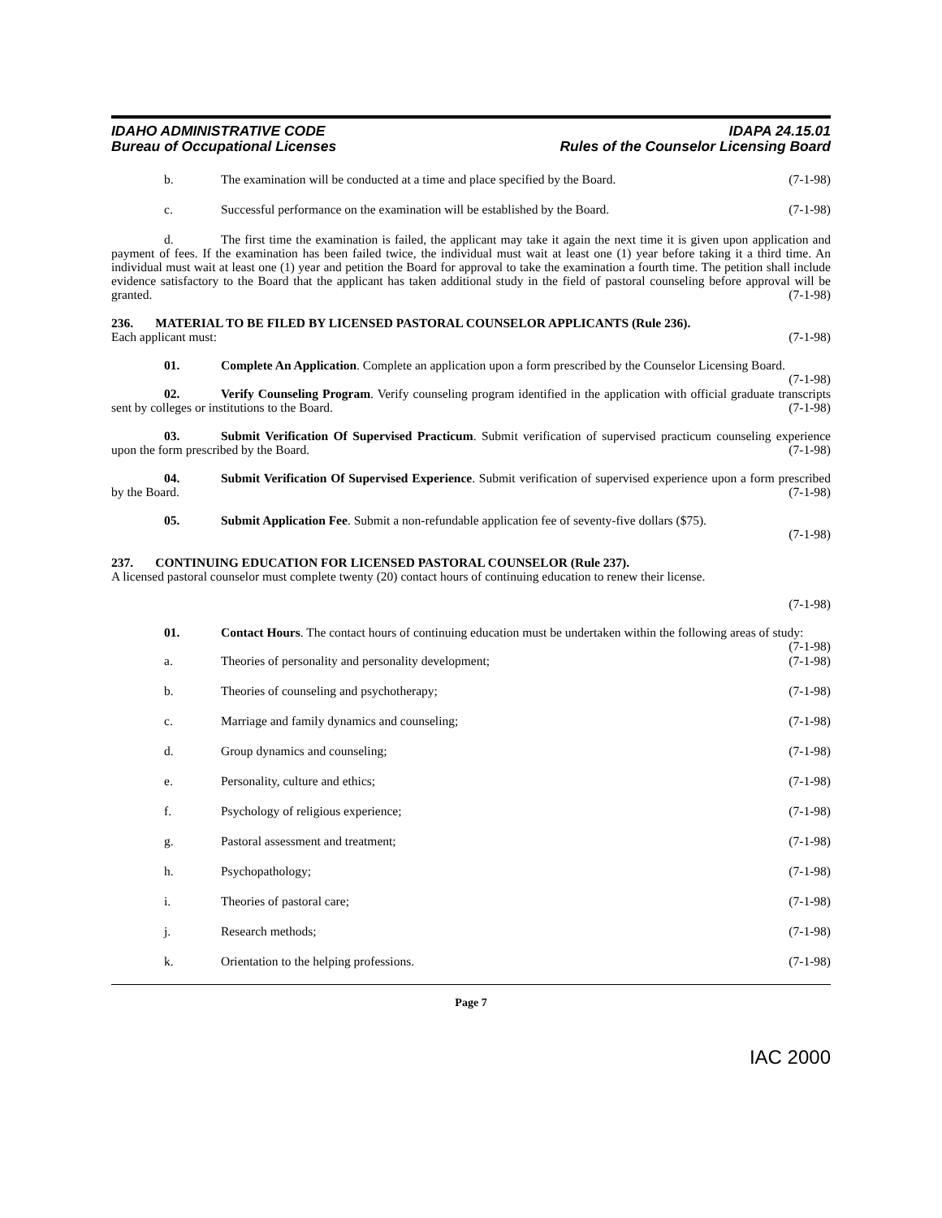IDAHO ADMINISTRATIVE CODE
Bureau of Occupational Licenses
IDAPA 24.15.01
Rules of the Counselor Licensing Board
b. The examination will be conducted at a time and place specified by the Board. (7-1-98)
c. Successful performance on the examination will be established by the Board. (7-1-98)
d. The first time the examination is failed, the applicant may take it again the next time it is given upon application and payment of fees. If the examination has been failed twice, the individual must wait at least one (1) year before taking it a third time. An individual must wait at least one (1) year and petition the Board for approval to take the examination a fourth time. The petition shall include evidence satisfactory to the Board that the applicant has taken additional study in the field of pastoral counseling before approval will be granted. (7-1-98)
236. MATERIAL TO BE FILED BY LICENSED PASTORAL COUNSELOR APPLICANTS (Rule 236).
Each applicant must: (7-1-98)
01. Complete An Application. Complete an application upon a form prescribed by the Counselor Licensing Board. (7-1-98)
02. Verify Counseling Program. Verify counseling program identified in the application with official graduate transcripts sent by colleges or institutions to the Board. (7-1-98)
03. Submit Verification Of Supervised Practicum. Submit verification of supervised practicum counseling experience upon the form prescribed by the Board. (7-1-98)
04. Submit Verification Of Supervised Experience. Submit verification of supervised experience upon a form prescribed by the Board. (7-1-98)
05. Submit Application Fee. Submit a non-refundable application fee of seventy-five dollars ($75).
(7-1-98)
237. CONTINUING EDUCATION FOR LICENSED PASTORAL COUNSELOR (Rule 237).
A licensed pastoral counselor must complete twenty (20) contact hours of continuing education to renew their license.
(7-1-98)
01. Contact Hours. The contact hours of continuing education must be undertaken within the following areas of study: (7-1-98)
a. Theories of personality and personality development; (7-1-98)
b. Theories of counseling and psychotherapy; (7-1-98)
c. Marriage and family dynamics and counseling; (7-1-98)
d. Group dynamics and counseling; (7-1-98)
e. Personality, culture and ethics; (7-1-98)
f. Psychology of religious experience; (7-1-98)
g. Pastoral assessment and treatment; (7-1-98)
h. Psychopathology; (7-1-98)
i. Theories of pastoral care; (7-1-98)
j. Research methods; (7-1-98)
k. Orientation to the helping professions. (7-1-98)
Page 7
IAC 2000